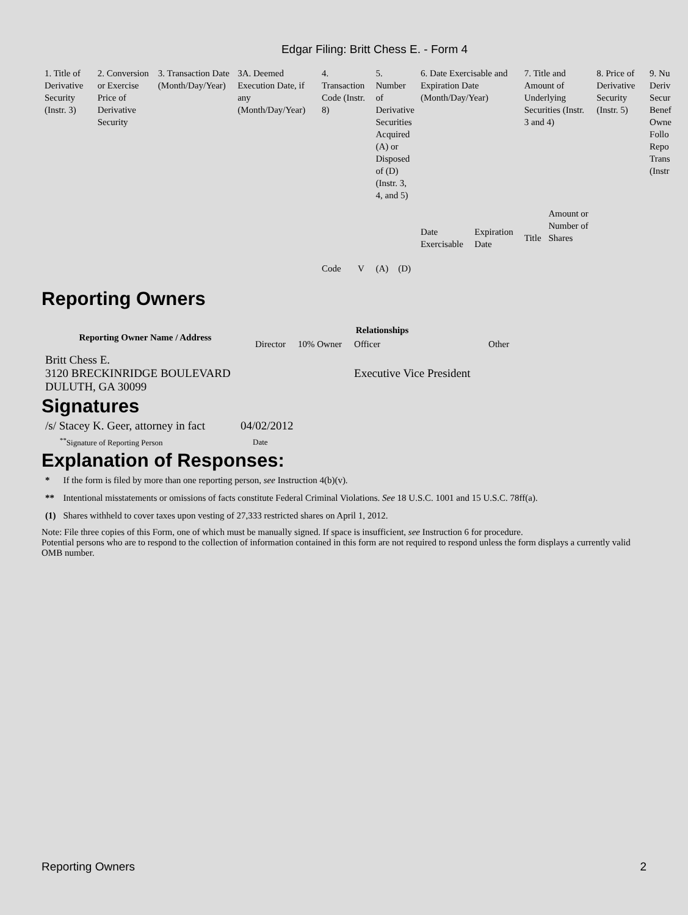Edgar Filing: Britt Chess E. - Form 4
| 1. Title of Derivative Security (Instr. 3) | 2. Conversion or Exercise Price of Derivative Security | 3. Transaction Date (Month/Day/Year) | 3A. Deemed Execution Date, if any (Month/Day/Year) | 4. Transaction Code (Instr. 8) | | 5. Number of Derivative Securities Acquired (A) or Disposed of (D) (Instr. 3, 4, and 5) | | 6. Date Exercisable and Expiration Date (Month/Day/Year) | | 7. Title and Amount of Underlying Securities (Instr. 3 and 4) | | 8. Price of Derivative Security (Instr. 5) | 9. Nu Deriv Secur Benef Owne Follo Repo Trans (Instr |
| | | | | Code | V | (A) | (D) | Date Exercisable | Expiration Date | Title | Amount or Number of Shares | | |
Reporting Owners
| Reporting Owner Name / Address | Relationships | | | |
| --- | --- | --- | --- | --- |
| | Director | 10% Owner | Officer | Other |
| Britt Chess E. 3120 BRECKINRIDGE BOULEVARD DULUTH, GA 30099 | | | Executive Vice President | |
Signatures
| /s/ Stacey K. Geer, attorney in fact | 04/02/2012 |
| <sup>**</sup> Signature of Reporting Person | Date |
Explanation of Responses:
| * | If the form is filed by more than one reporting person, see Instruction 4(b)(v). |
| ** | Intentional misstatements or omissions of facts constitute Federal Criminal Violations. See 18 U.S.C. 1001 and 15 U.S.C. 78ff(a). |
| (1) | Shares withheld to cover taxes upon vesting of 27,333 restricted shares on April 1, 2012. |
Note: File three copies of this Form, one of which must be manually signed. If space is insufficient, see Instruction 6 for procedure.
Potential persons who are to respond to the collection of information contained in this form are not required to respond unless the form displays a currently valid OMB number.
Reporting Owners 2